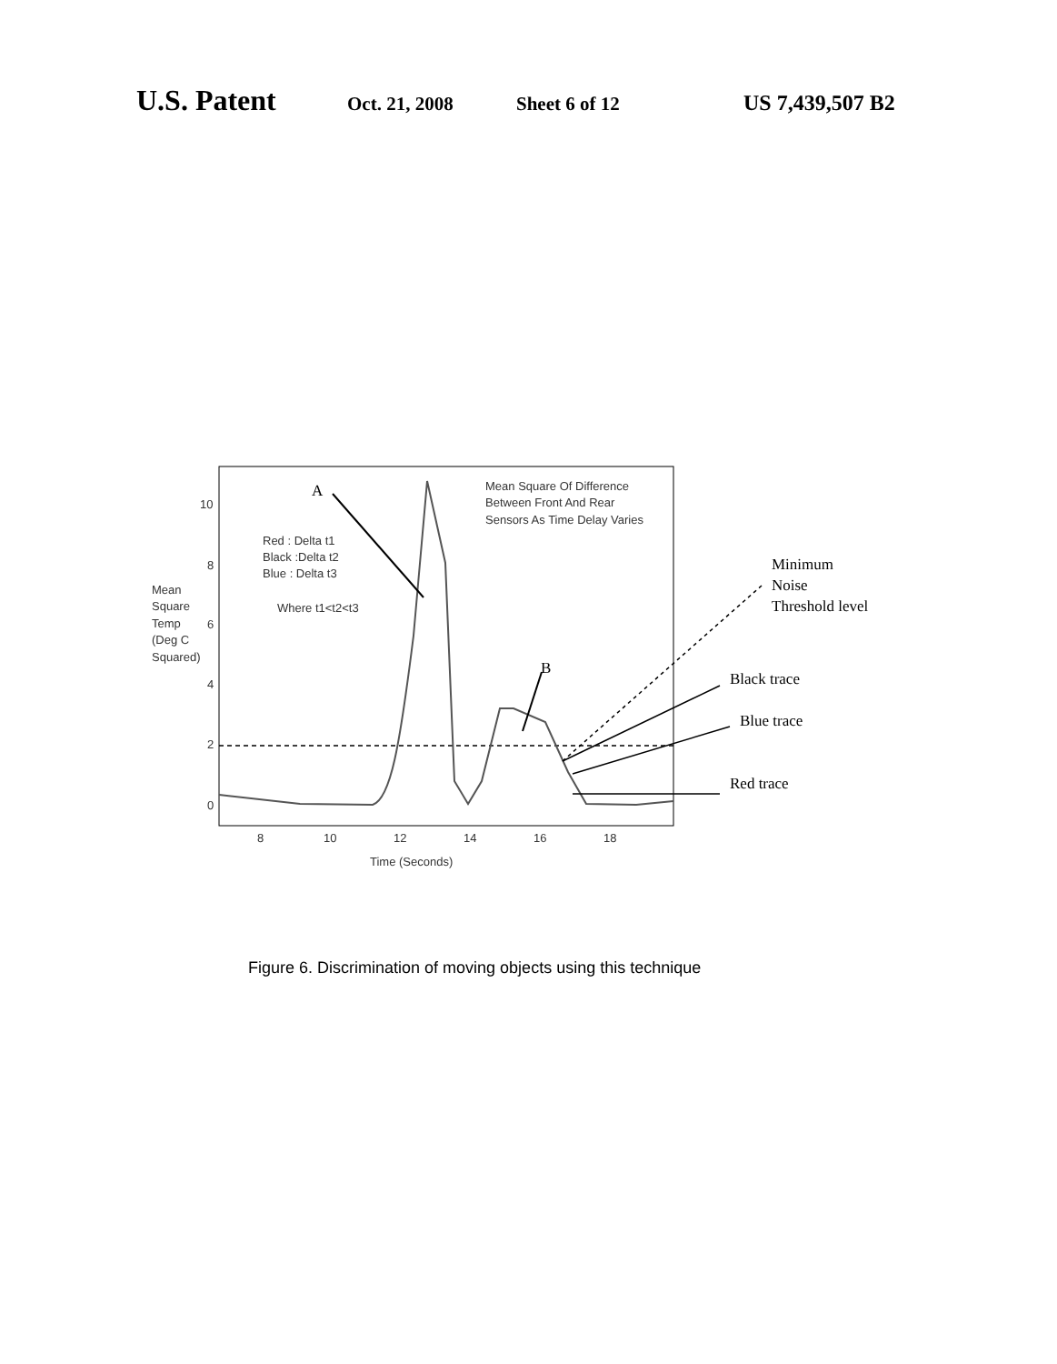U.S. Patent Oct. 21, 2008 Sheet 6 of 12 US 7,439,507 B2
10
8
6
4
2
0
8
10
12
14
16
18
Time (Seconds)
Mean
Square
Temp
(Deg C
Squared)
Red : Delta t1
Black :Delta t2
Blue : Delta t3
Where t1<t2<t3
Mean Square Of Difference
Between Front And Rear
Sensors As Time Delay Varies
A
B
Minimum
Noise
Threshold level
Black trace
Blue trace
Red trace
Figure 6. Discrimination of moving objects using this technique